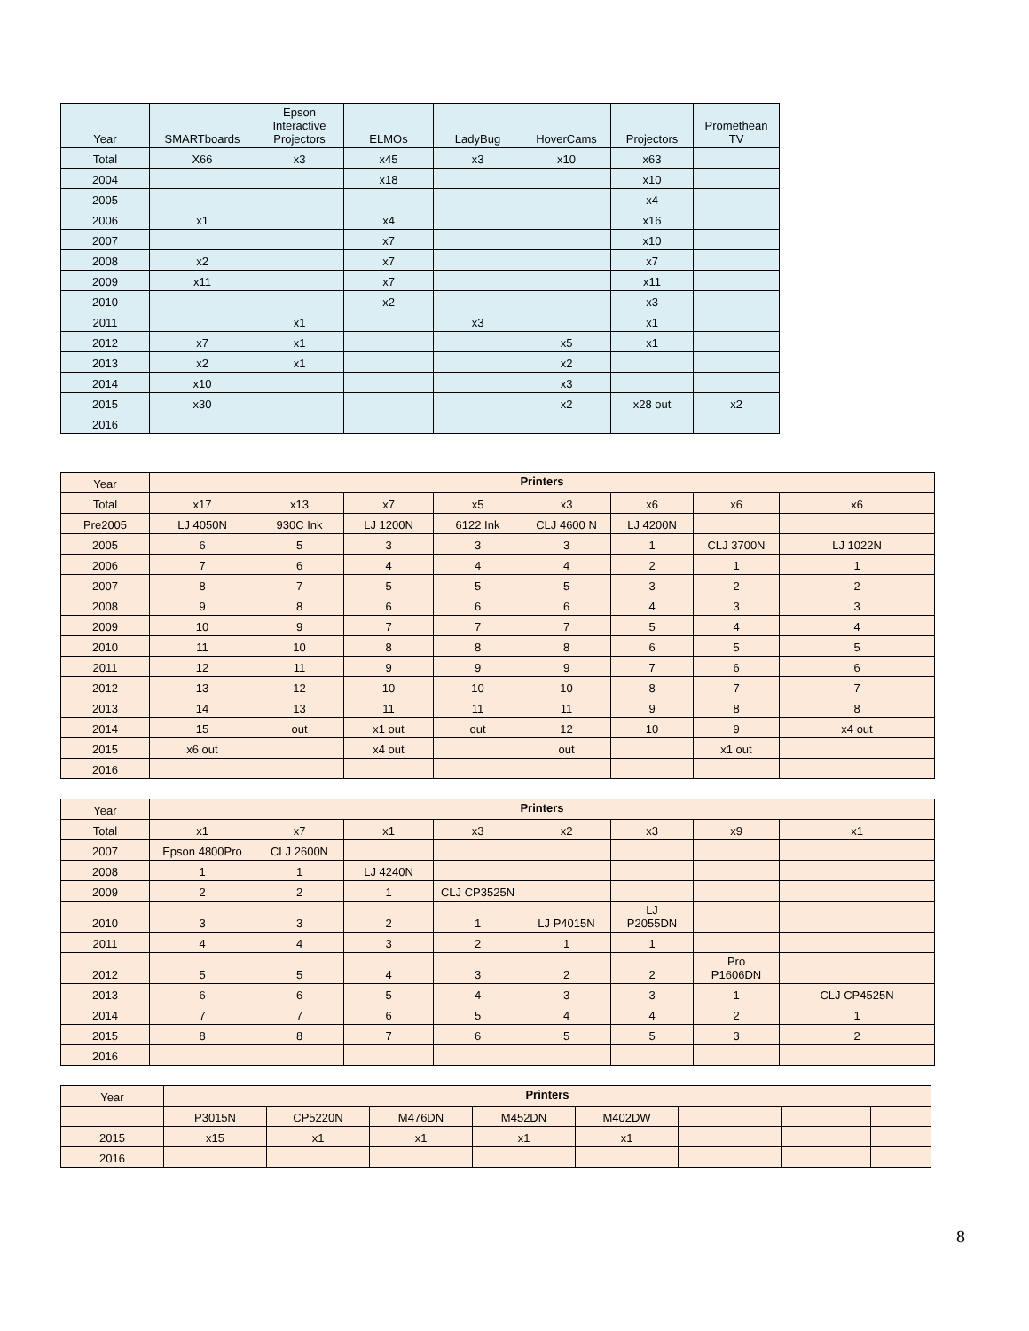| Year | SMARTboards | Epson Interactive Projectors | ELMOs | LadyBug | HoverCams | Projectors | Promethean TV |
| --- | --- | --- | --- | --- | --- | --- | --- |
| Total | X66 | x3 | x45 | x3 | x10 | x63 | |
| 2004 | | | x18 | | | x10 | |
| 2005 | | | | | | x4 | |
| 2006 | x1 | | x4 | | | x16 | |
| 2007 | | | x7 | | | x10 | |
| 2008 | x2 | | x7 | | | x7 | |
| 2009 | x11 | | x7 | | | x11 | |
| 2010 | | | x2 | | | x3 | |
| 2011 | | x1 | | x3 | | x1 | |
| 2012 | x7 | x1 | | | x5 | x1 | |
| 2013 | x2 | x1 | | | x2 | | |
| 2014 | x10 | | | | x3 | | |
| 2015 | x30 | | | | x2 | x28 out | x2 |
| 2016 | | | | | | | |
| Year | Printers | | | | | | | |
| --- | --- | --- | --- | --- | --- | --- | --- | --- |
| Total | x17 | x13 | x7 | x5 | x3 | x6 | x6 | x6 |
| Pre2005 | LJ 4050N | 930C Ink | LJ 1200N | 6122 Ink | CLJ 4600 N | LJ 4200N | | |
| 2005 | 6 | 5 | 3 | 3 | 3 | 1 | CLJ 3700N | LJ 1022N |
| 2006 | 7 | 6 | 4 | 4 | 4 | 2 | 1 | 1 |
| 2007 | 8 | 7 | 5 | 5 | 5 | 3 | 2 | 2 |
| 2008 | 9 | 8 | 6 | 6 | 6 | 4 | 3 | 3 |
| 2009 | 10 | 9 | 7 | 7 | 7 | 5 | 4 | 4 |
| 2010 | 11 | 10 | 8 | 8 | 8 | 6 | 5 | 5 |
| 2011 | 12 | 11 | 9 | 9 | 9 | 7 | 6 | 6 |
| 2012 | 13 | 12 | 10 | 10 | 10 | 8 | 7 | 7 |
| 2013 | 14 | 13 | 11 | 11 | 11 | 9 | 8 | 8 |
| 2014 | 15 | out | x1 out | out | 12 | 10 | 9 | x4 out |
| 2015 | x6 out | | x4 out | | out | | x1 out | |
| 2016 | | | | | | | | |
| Year | Printers | | | | | | | |
| --- | --- | --- | --- | --- | --- | --- | --- | --- |
| Total | x1 | x7 | x1 | x3 | x2 | x3 | x9 | x1 |
| 2007 | Epson 4800Pro | CLJ 2600N | | | | | | |
| 2008 | 1 | 1 | LJ 4240N | | | | | |
| 2009 | 2 | 2 | 1 | CLJ CP3525N | | | | |
| 2010 | 3 | 3 | 2 | 1 | LJ P4015N | LJ P2055DN | | |
| 2011 | 4 | 4 | 3 | 2 | 1 | 1 | | |
| 2012 | 5 | 5 | 4 | 3 | 2 | 2 | Pro P1606DN | |
| 2013 | 6 | 6 | 5 | 4 | 3 | 3 | 1 | CLJ CP4525N |
| 2014 | 7 | 7 | 6 | 5 | 4 | 4 | 2 | 1 |
| 2015 | 8 | 8 | 7 | 6 | 5 | 5 | 3 | 2 |
| 2016 | | | | | | | | |
| Year | Printers | | | | | | | |
| --- | --- | --- | --- | --- | --- | --- | --- | --- |
| | P3015N | CP5220N | M476DN | M452DN | M402DW | | | |
| 2015 | x15 | x1 | x1 | x1 | x1 | | | |
| 2016 | | | | | | | | |
8